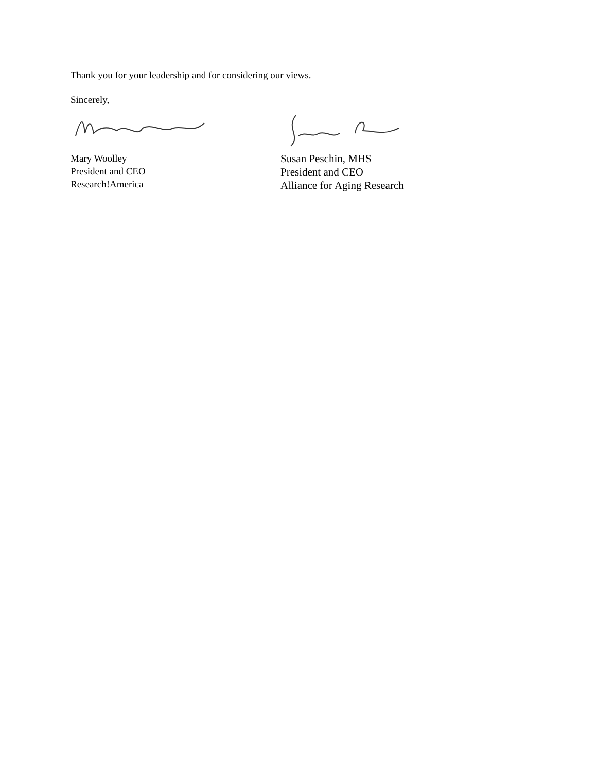Thank you for your leadership and for considering our views.
Sincerely,
Mary Woolley
President and CEO
Research!America
Susan Peschin, MHS
President and CEO
Alliance for Aging Research